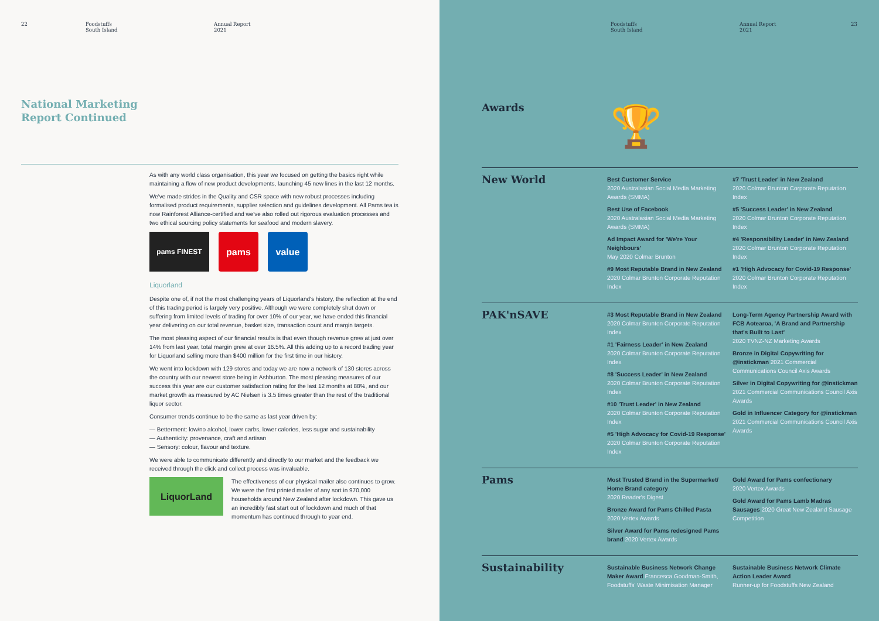22 Foodstuffs
South Island
Annual Report
2021
National Marketing
Report Continued
As with any world class organisation, this year we focused on getting the basics right while maintaining a flow of new product developments, launching 45 new lines in the last 12 months.
We've made strides in the Quality and CSR space with new robust processes including formalised product requirements, supplier selection and guidelines development. All Pams tea is now Rainforest Alliance-certified and we've also rolled out rigorous evaluation processes and two ethical sourcing policy statements for seafood and modern slavery.
pams FINEST
pams value
Liquorland
Despite one of, if not the most challenging years of Liquorland's history, the reflection at the end of this trading period is largely very positive. Although we were completely shut down or suffering from limited levels of trading for over 10% of our year, we have ended this financial year delivering on our total revenue, basket size, transaction count and margin targets.
The most pleasing aspect of our financial results is that even though revenue grew at just over 14% from last year, total margin grew at over 16.5%. All this adding up to a record trading year for Liquorland selling more than $400 million for the first time in our history.
We went into lockdown with 129 stores and today we are now a network of 130 stores across the country with our newest store being in Ashburton. The most pleasing measures of our success this year are our customer satisfaction rating for the last 12 months at 88%, and our market growth as measured by AC Nielsen is 3.5 times greater than the rest of the traditional liquor sector.
Consumer trends continue to be the same as last year driven by:
— Betterment: low/no alcohol, lower carbs, lower calories, less sugar and sustainability
— Authenticity: provenance, craft and artisan
— Sensory: colour, flavour and texture.
We were able to communicate differently and directly to our market and the feedback we received through the click and collect process was invaluable.
LiquorLand
The effectiveness of our physical mailer also continues to grow. We were the first printed mailer of any sort in 970,000 households around New Zealand after lockdown. This gave us an incredibly fast start out of lockdown and much of that momentum has continued through to year end.
Foodstuffs
South Island
Annual Report
2021
23
Awards
🏆
New World
Best Customer Service
2020 Australasian Social Media Marketing Awards (SMMA)
Best Use of Facebook
2020 Australasian Social Media Marketing Awards (SMMA)
Ad Impact Award for 'We're Your Neighbours'
May 2020 Colmar Brunton
#9 Most Reputable Brand in New Zealand
2020 Colmar Brunton Corporate Reputation Index
#7 'Trust Leader' in New Zealand
2020 Colmar Brunton Corporate Reputation Index
#5 'Success Leader' in New Zealand
2020 Colmar Brunton Corporate Reputation Index
#4 'Responsibility Leader' in New Zealand
2020 Colmar Brunton Corporate Reputation Index
#1 'High Advocacy for Covid-19 Response'
2020 Colmar Brunton Corporate Reputation Index
PAK'nSAVE
#3 Most Reputable Brand in New Zealand
2020 Colmar Brunton Corporate Reputation Index
#1 'Fairness Leader' in New Zealand
2020 Colmar Brunton Corporate Reputation Index
#8 'Success Leader' in New Zealand
2020 Colmar Brunton Corporate Reputation Index
#10 'Trust Leader' in New Zealand
2020 Colmar Brunton Corporate Reputation Index
#5 'High Advocacy for Covid-19 Response'
2020 Colmar Brunton Corporate Reputation Index
Long-Term Agency Partnership Award with FCB Aotearoa, 'A Brand and Partnership that's Built to Last'
2020 TVNZ-NZ Marketing Awards
Bronze in Digital Copywriting for @instickman 2021 Commercial Communications Council Axis Awards
Silver in Digital Copywriting for @instickman 2021 Commercial Communications Council Axis Awards
Gold in Influencer Category for @instickman 2021 Commercial Communications Council Axis Awards
Pams
Most Trusted Brand in the Supermarket/ Home Brand category
2020 Reader's Digest
Bronze Award for Pams Chilled Pasta
2020 Vertex Awards
Silver Award for Pams redesigned Pams brand 2020 Vertex Awards
Gold Award for Pams confectionary
2020 Vertex Awards
Gold Award for Pams Lamb Madras Sausages 2020 Great New Zealand Sausage Competition
Sustainability
Sustainable Business Network Change Maker Award Francesca Goodman-Smith, Foodstuffs' Waste Minimisation Manager
Sustainable Business Network Climate Action Leader Award
Runner-up for Foodstuffs New Zealand